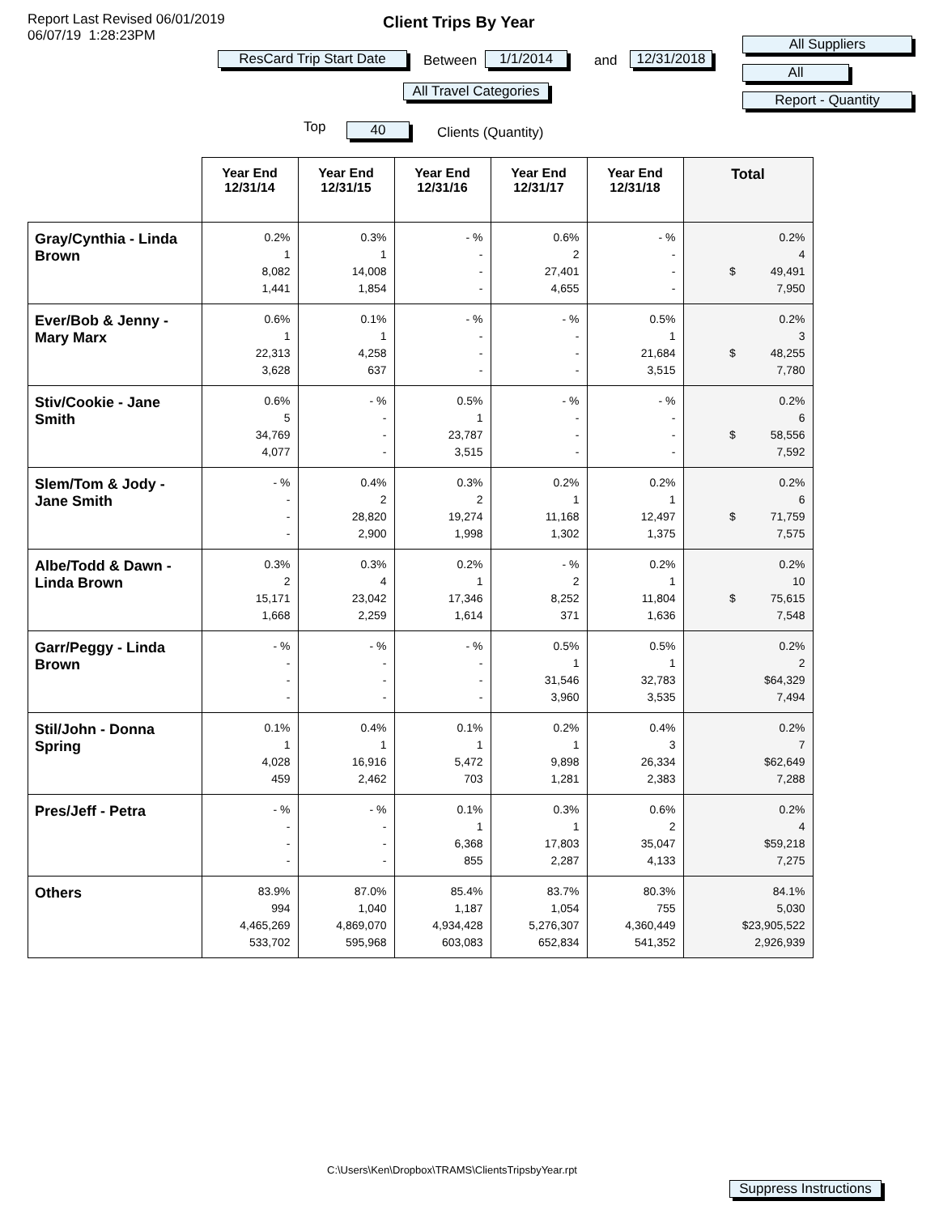Report Last Revised 06/01/2019
06/07/19 1:28:23PM
Client Trips By Year
ResCard Trip Start Date
Between 1/1/2014 and
12/31/2018
All Travel Categories
All Suppliers
All
Report - Quantity
Top 40 Clients (Quantity)
| | Year End 12/31/14 | Year End 12/31/15 | Year End 12/31/16 | Year End 12/31/17 | Year End 12/31/18 | Total |
| --- | --- | --- | --- | --- | --- | --- |
| Gray/Cynthia - Linda Brown | 0.2% 1 8,082 1,441 | 0.3% 1 14,008 1,854 | - % - - - | 0.6% 2 27,401 4,655 | - % - - - | 0.2% 4 $ 49,491 7,950 |
| Ever/Bob & Jenny - Mary Marx | 0.6% 1 22,313 3,628 | 0.1% 1 4,258 637 | - % - - - | - % - - - | 0.5% 1 21,684 3,515 | 0.2% 3 $ 48,255 7,780 |
| Stiv/Cookie - Jane Smith | 0.6% 5 34,769 4,077 | - % - - - | 0.5% 1 23,787 3,515 | - % - - - | - % - - - | 0.2% 6 $ 58,556 7,592 |
| Slem/Tom & Jody - Jane Smith | - % - - - | 0.4% 2 28,820 2,900 | 0.3% 2 19,274 1,998 | 0.2% 1 11,168 1,302 | 0.2% 1 12,497 1,375 | 0.2% 6 $ 71,759 7,575 |
| Albe/Todd & Dawn - Linda Brown | 0.3% 2 15,171 1,668 | 0.3% 4 23,042 2,259 | 0.2% 1 17,346 1,614 | - % 2 8,252 371 | 0.2% 1 11,804 1,636 | 0.2% 10 $ 75,615 7,548 |
| Garr/Peggy - Linda Brown | - % - - - | - % - - - | - % - - - | 0.5% 1 31,546 3,960 | 0.5% 1 32,783 3,535 | 0.2% 2 $64,329 7,494 |
| Stil/John - Donna Spring | 0.1% 1 4,028 459 | 0.4% 1 16,916 2,462 | 0.1% 1 5,472 703 | 0.2% 1 9,898 1,281 | 0.4% 3 26,334 2,383 | 0.2% 7 $62,649 7,288 |
| Pres/Jeff - Petra | - % - - - | - % - - - | 0.1% 1 6,368 855 | 0.3% 1 17,803 2,287 | 0.6% 2 35,047 4,133 | 0.2% 4 $59,218 7,275 |
| Others | 83.9% 994 4,465,269 533,702 | 87.0% 1,040 4,869,070 595,968 | 85.4% 1,187 4,934,428 603,083 | 83.7% 1,054 5,276,307 652,834 | 80.3% 755 4,360,449 541,352 | 84.1% 5,030 $23,905,522 2,926,939 |
C:\Users\Ken\Dropbox\TRAMS\ClientsTripsbyYear.rpt
Suppress Instructions